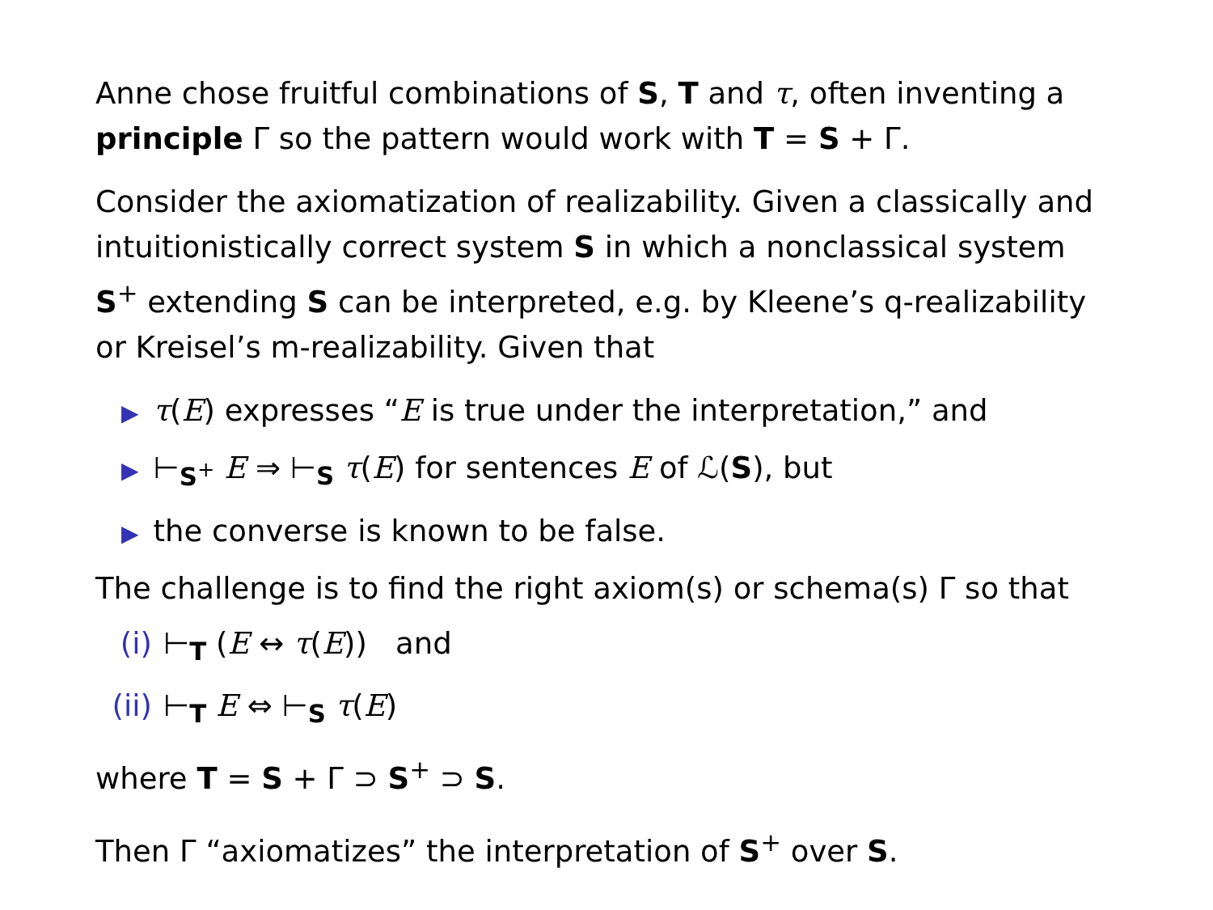Anne chose fruitful combinations of S, T and τ, often inventing a principle Γ so the pattern would work with T = S + Γ.
Consider the axiomatization of realizability. Given a classically and intuitionistically correct system S in which a nonclassical system S<sup>+</sup> extending S can be interpreted, e.g. by Kleene’s q-realizability or Kreisel’s m-realizability. Given that
▶ τ(E) expresses “E is true under the interpretation,” and
▶ ⊢<sub>S<sup>+</sup></sub> E ⇒ ⊢<sub>S</sub> τ(E) for sentences E of ℒ(S), but
▶ the converse is known to be false.
The challenge is to find the right axiom(s) or schema(s) Γ so that
(i) ⊢<sub>T</sub> (E ↔ τ(E)) and
(ii) ⊢<sub>T</sub> E ⇔ ⊢<sub>S</sub> τ(E)
where T = S + Γ ⊃ S<sup>+</sup> ⊃ S.
Then Γ “axiomatizes” the interpretation of S<sup>+</sup> over S.